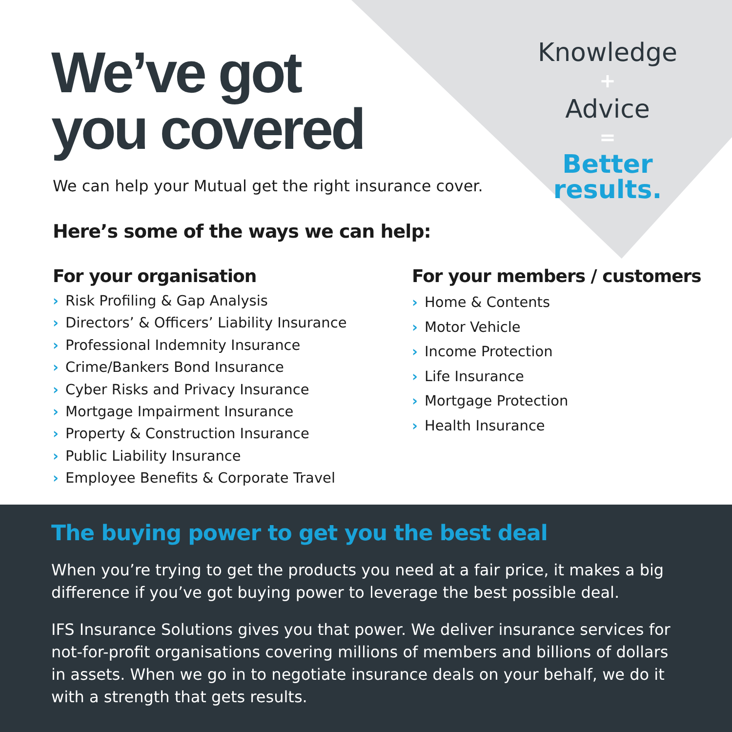We’ve got
you covered
We can help your Mutual get the right insurance cover.
Knowledge
+
Advice
=
Better
results.
Here’s some of the ways we can help:
For your organisation
› Risk Profiling & Gap Analysis
› Directors’ & Officers’ Liability Insurance
› Professional Indemnity Insurance
› Crime/Bankers Bond Insurance
› Cyber Risks and Privacy Insurance
› Mortgage Impairment Insurance
› Property & Construction Insurance
› Public Liability Insurance
› Employee Benefits & Corporate Travel
For your members / customers
› Home & Contents
› Motor Vehicle
› Income Protection
› Life Insurance
› Mortgage Protection
› Health Insurance
The buying power to get you the best deal
When you’re trying to get the products you need at a fair price, it makes a big difference if you’ve got buying power to leverage the best possible deal.
IFS Insurance Solutions gives you that power. We deliver insurance services for not-for-profit organisations covering millions of members and billions of dollars in assets. When we go in to negotiate insurance deals on your behalf, we do it with a strength that gets results.